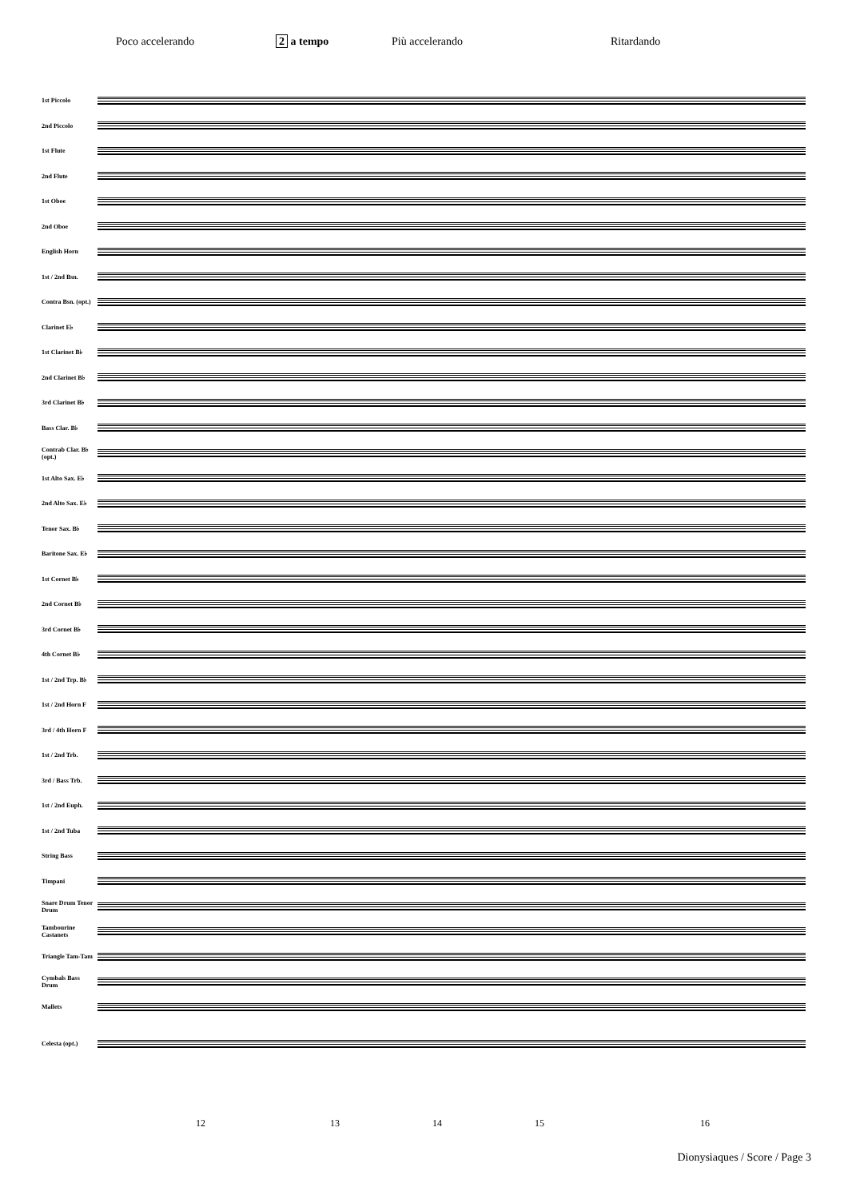Poco accelerando 2 a tempo Più accelerando Ritardando
1st Piccolo
2nd Piccolo
1st Flute
2nd Flute
1st Oboe
2nd Oboe
English Horn
1st / 2nd Bsn.
Contra Bsn. (opt.)
Clarinet E♭
1st Clarinet B♭
2nd Clarinet B♭
3rd Clarinet B♭
Bass Clar. B♭
Contrab Clar. B♭ (opt.)
1st Alto Sax. E♭
2nd Alto Sax. E♭
Tenor Sax. B♭
Baritone Sax. E♭
1st Cornet B♭
2nd Cornet B♭
3rd Cornet B♭
4th Cornet B♭
1st / 2nd Trp. B♭
1st / 2nd Horn F
3rd / 4th Horn F
1st / 2nd Trb.
3rd / Bass Trb.
1st / 2nd Euph.
1st / 2nd Tuba
String Bass
Timpani
Snare Drum Tenor Drum
Tambourine Castanets
Triangle Tam-Tam
Cymbals Bass Drum
Mallets
Celesta (opt.)
12 13 14 15 16
Dionysiaques / Score / Page 3